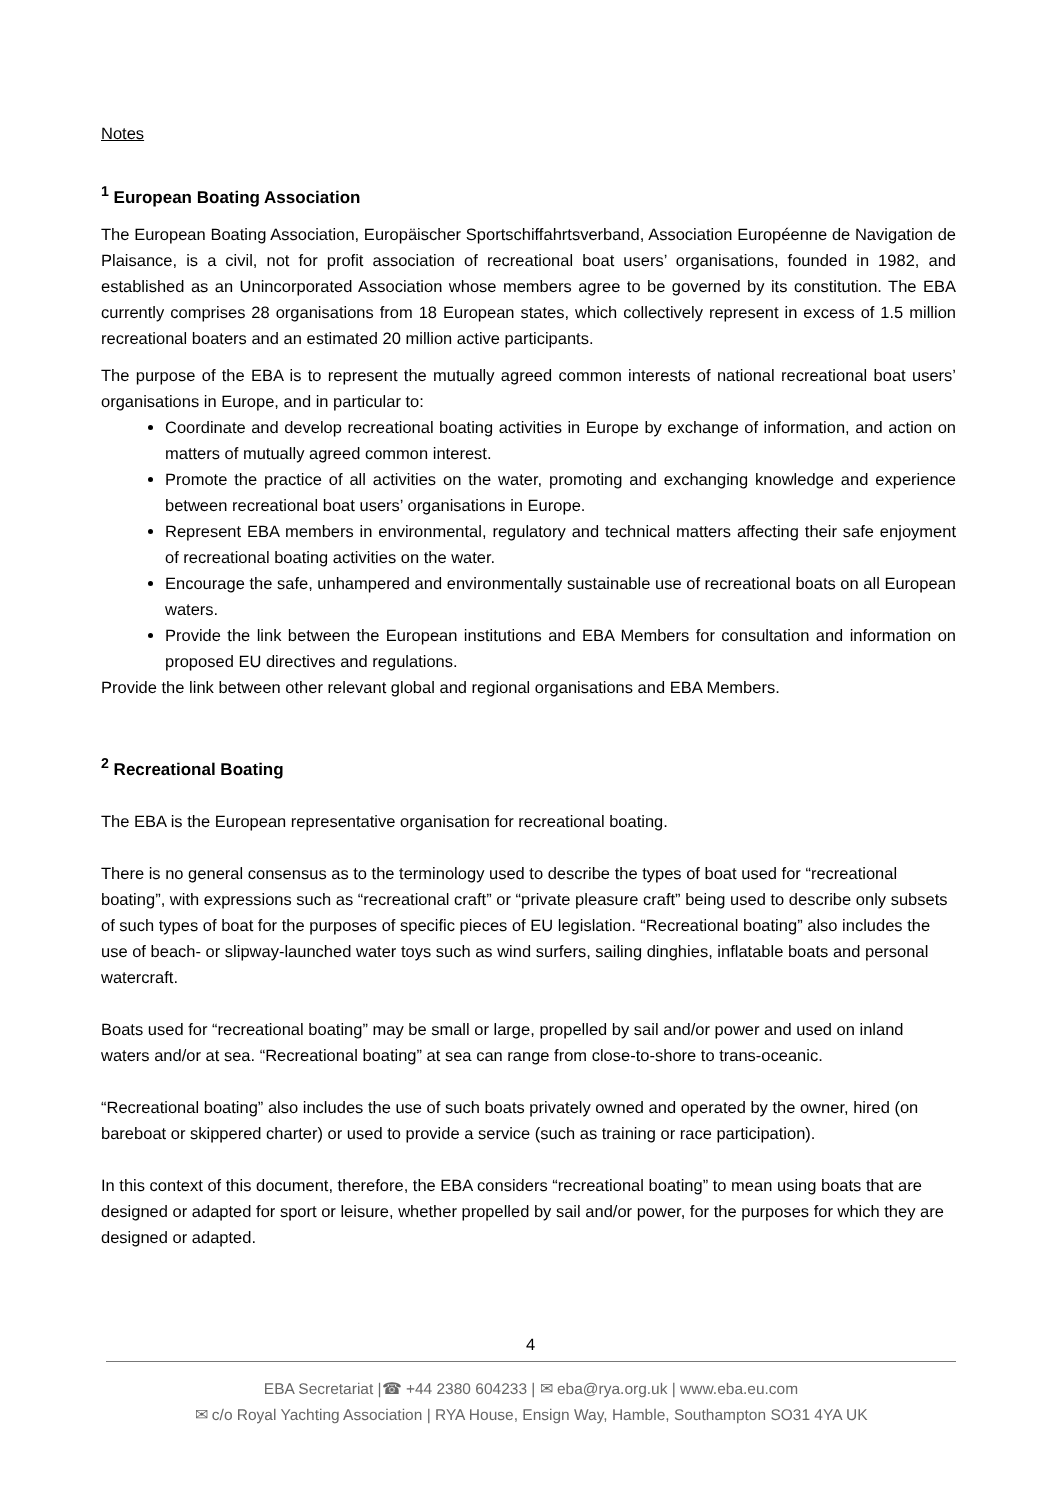Notes
<sup>1</sup> European Boating Association
The European Boating Association, Europäischer Sportschiffahrtsverband, Association Européenne de Navigation de Plaisance, is a civil, not for profit association of recreational boat users’ organisations, founded in 1982, and established as an Unincorporated Association whose members agree to be governed by its constitution. The EBA currently comprises 28 organisations from 18 European states, which collectively represent in excess of 1.5 million recreational boaters and an estimated 20 million active participants.
The purpose of the EBA is to represent the mutually agreed common interests of national recreational boat users’ organisations in Europe, and in particular to:
Coordinate and develop recreational boating activities in Europe by exchange of information, and action on matters of mutually agreed common interest.
Promote the practice of all activities on the water, promoting and exchanging knowledge and experience between recreational boat users’ organisations in Europe.
Represent EBA members in environmental, regulatory and technical matters affecting their safe enjoyment of recreational boating activities on the water.
Encourage the safe, unhampered and environmentally sustainable use of recreational boats on all European waters.
Provide the link between the European institutions and EBA Members for consultation and information on proposed EU directives and regulations.
Provide the link between other relevant global and regional organisations and EBA Members.
<sup>2</sup> Recreational Boating
The EBA is the European representative organisation for recreational boating.
There is no general consensus as to the terminology used to describe the types of boat used for “recreational boating”, with expressions such as “recreational craft” or “private pleasure craft” being used to describe only subsets of such types of boat for the purposes of specific pieces of EU legislation. “Recreational boating” also includes the use of beach- or slipway-launched water toys such as wind surfers, sailing dinghies, inflatable boats and personal watercraft.
Boats used for “recreational boating” may be small or large, propelled by sail and/or power and used on inland waters and/or at sea. “Recreational boating” at sea can range from close-to-shore to trans-oceanic.
“Recreational boating” also includes the use of such boats privately owned and operated by the owner, hired (on bareboat or skippered charter) or used to provide a service (such as training or race participation).
In this context of this document, therefore, the EBA considers “recreational boating” to mean using boats that are designed or adapted for sport or leisure, whether propelled by sail and/or power, for the purposes for which they are designed or adapted.
4
EBA Secretariat |☎ +44 2380 604233 | ✉ eba@rya.org.uk | www.eba.eu.com
✉ c/o Royal Yachting Association | RYA House, Ensign Way, Hamble, Southampton SO31 4YA UK